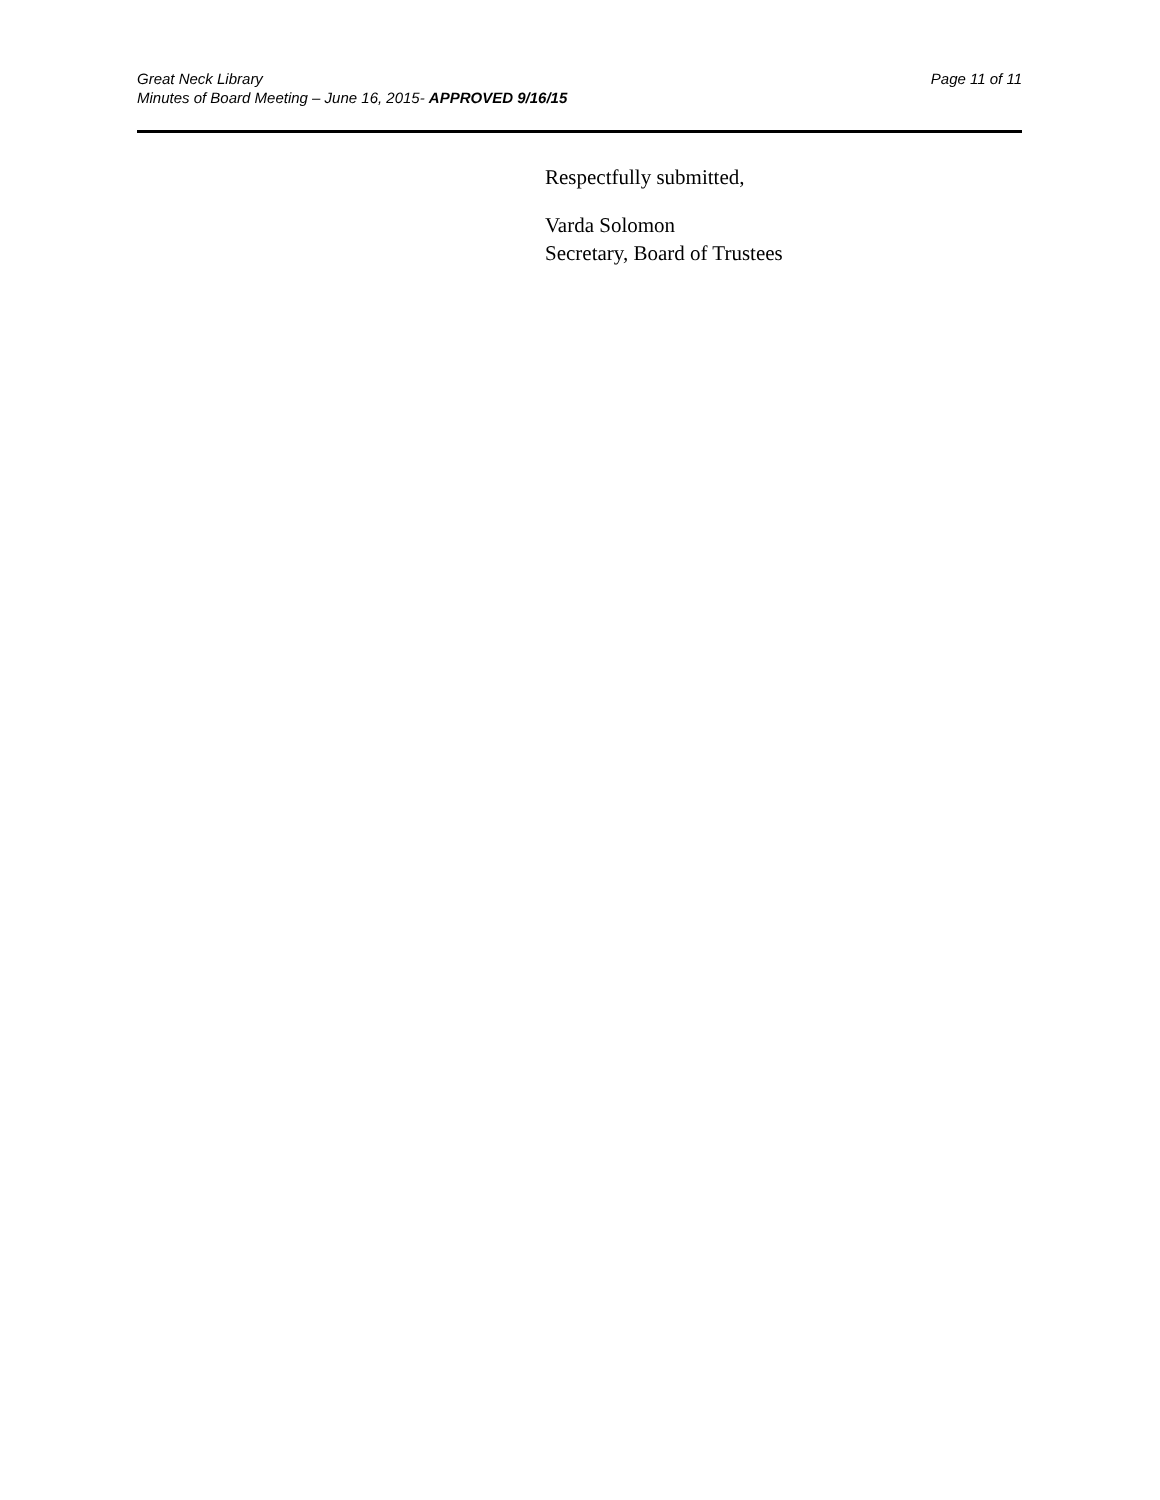Great Neck Library Page 11 of 11
Minutes of Board Meeting – June 16, 2015- APPROVED 9/16/15
Respectfully submitted,
Varda Solomon
Secretary, Board of Trustees